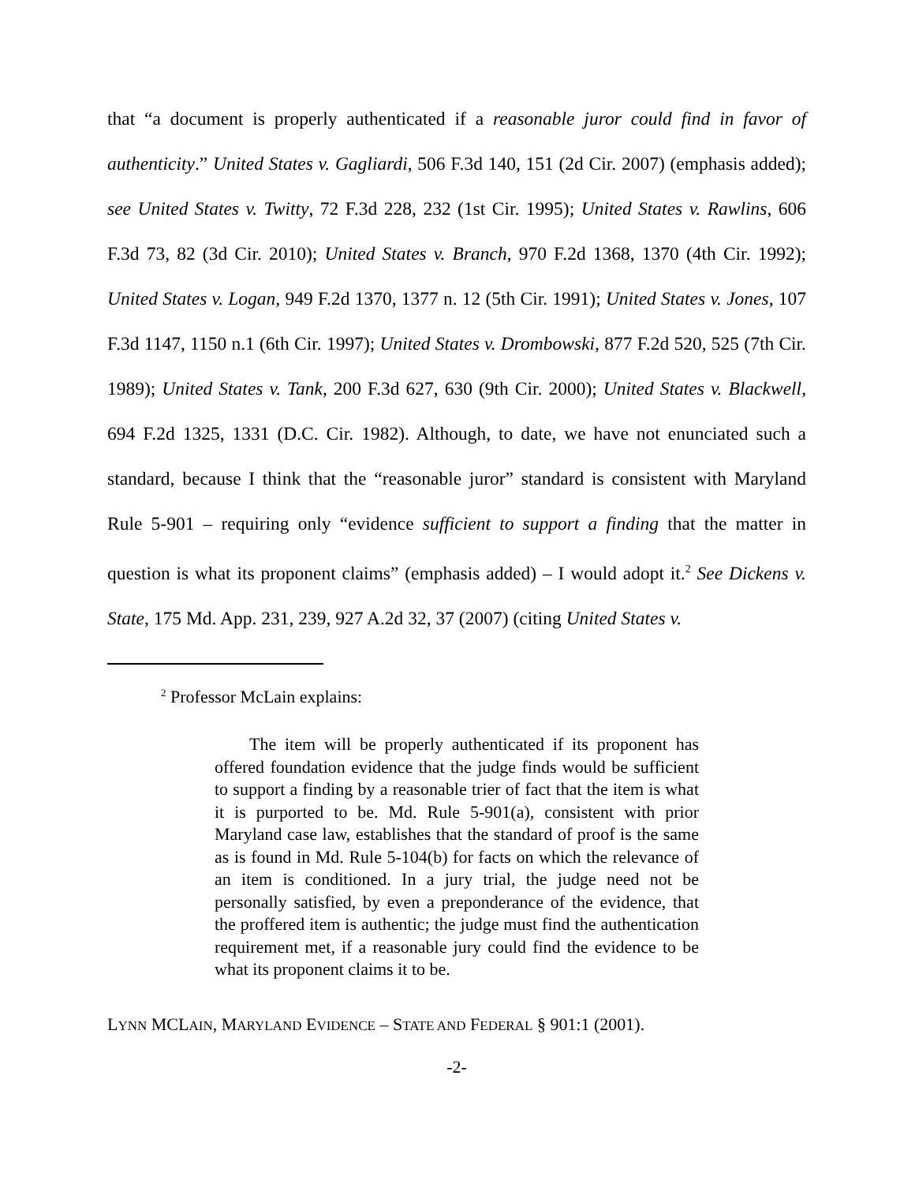that “a document is properly authenticated if a reasonable juror could find in favor of authenticity.” United States v. Gagliardi, 506 F.3d 140, 151 (2d Cir. 2007) (emphasis added); see United States v. Twitty, 72 F.3d 228, 232 (1st Cir. 1995); United States v. Rawlins, 606 F.3d 73, 82 (3d Cir. 2010); United States v. Branch, 970 F.2d 1368, 1370 (4th Cir. 1992); United States v. Logan, 949 F.2d 1370, 1377 n. 12 (5th Cir. 1991); United States v. Jones, 107 F.3d 1147, 1150 n.1 (6th Cir. 1997); United States v. Drombowski, 877 F.2d 520, 525 (7th Cir. 1989); United States v. Tank, 200 F.3d 627, 630 (9th Cir. 2000); United States v. Blackwell, 694 F.2d 1325, 1331 (D.C. Cir. 1982). Although, to date, we have not enunciated such a standard, because I think that the “reasonable juror” standard is consistent with Maryland Rule 5-901 – requiring only “evidence sufficient to support a finding that the matter in question is what its proponent claims” (emphasis added) – I would adopt it.<sup>2</sup> See Dickens v. State, 175 Md. App. 231, 239, 927 A.2d 32, 37 (2007) (citing United States v.
<sup>2</sup> Professor McLain explains:
The item will be properly authenticated if its proponent has offered foundation evidence that the judge finds would be sufficient to support a finding by a reasonable trier of fact that the item is what it is purported to be. Md. Rule 5-901(a), consistent with prior Maryland case law, establishes that the standard of proof is the same as is found in Md. Rule 5-104(b) for facts on which the relevance of an item is conditioned. In a jury trial, the judge need not be personally satisfied, by even a preponderance of the evidence, that the proffered item is authentic; the judge must find the authentication requirement met, if a reasonable jury could find the evidence to be what its proponent claims it to be.
LYNN MCLAIN, MARYLAND EVIDENCE – STATE AND FEDERAL § 901:1 (2001).
-2-